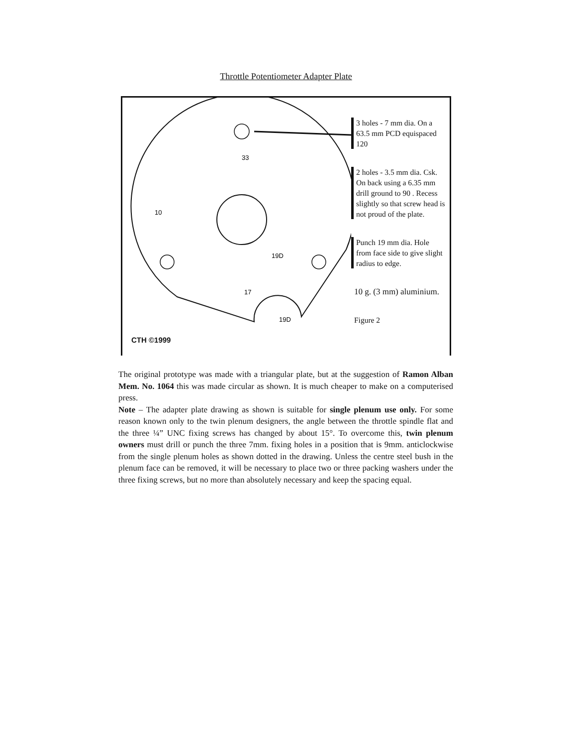Throttle Potentiometer Adapter Plate
33
19D
10
17
19D
3 holes - 7 mm dia. On a 63.5 mm PCD equispaced 120
2 holes - 3.5 mm dia. Csk. On back using a 6.35 mm drill ground to 90 . Recess slightly so that screw head is not proud of the plate.
Punch 19 mm dia. Hole from face side to give slight radius to edge.
10 g. (3 mm) aluminium.
Figure 2
CTH ©1999
The original prototype was made with a triangular plate, but at the suggestion of Ramon Alban Mem. No. 1064 this was made circular as shown. It is much cheaper to make on a computerised press.
Note – The adapter plate drawing as shown is suitable for single plenum use only. For some reason known only to the twin plenum designers, the angle between the throttle spindle flat and the three ¼” UNC fixing screws has changed by about 15°. To overcome this, twin plenum owners must drill or punch the three 7mm. fixing holes in a position that is 9mm. anticlockwise from the single plenum holes as shown dotted in the drawing. Unless the centre steel bush in the plenum face can be removed, it will be necessary to place two or three packing washers under the three fixing screws, but no more than absolutely necessary and keep the spacing equal.